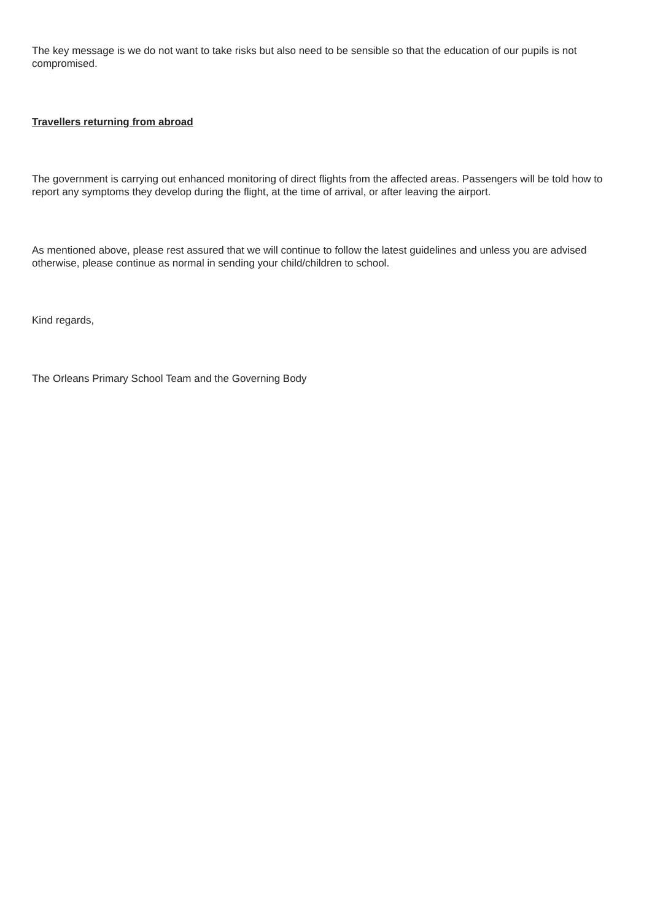The key message is we do not want to take risks but also need to be sensible so that the education of our pupils is not compromised.
Travellers returning from abroad
The government is carrying out enhanced monitoring of direct flights from the affected areas. Passengers will be told how to report any symptoms they develop during the flight, at the time of arrival, or after leaving the airport.
As mentioned above, please rest assured that we will continue to follow the latest guidelines and unless you are advised otherwise, please continue as normal in sending your child/children to school.
Kind regards,
The Orleans Primary School Team and the Governing Body